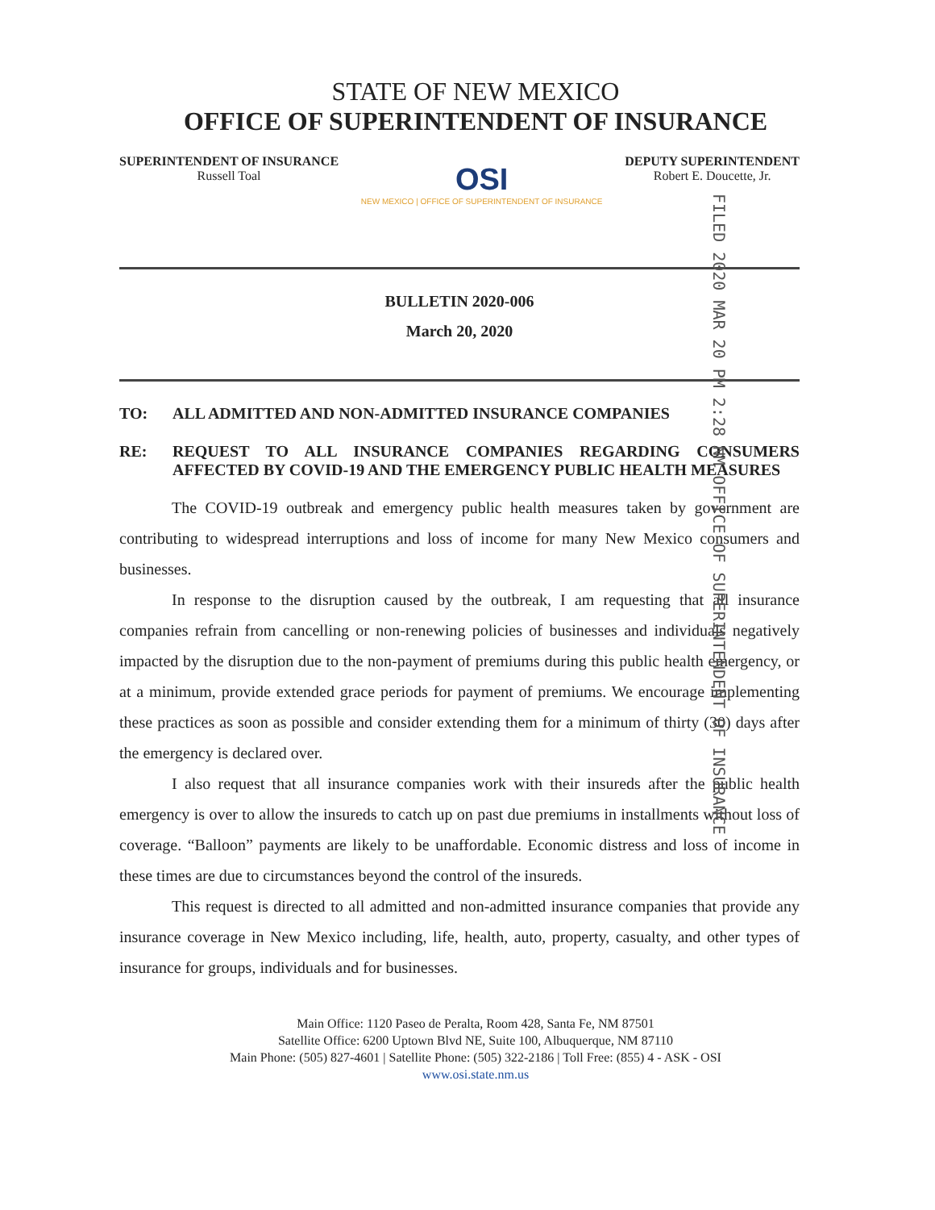STATE OF NEW MEXICO
OFFICE OF SUPERINTENDENT OF INSURANCE
SUPERINTENDENT OF INSURANCE
Russell Toal
OSI
NEW MEXICO | OFFICE OF SUPERINTENDENT OF INSURANCE
DEPUTY SUPERINTENDENT
Robert E. Doucette, Jr.
FILED 2020 MAR 20 PM 2:28 NM OFFICE OF SUPERINTENDENT OF INSURANCE
BULLETIN 2020-006
March 20, 2020
TO: ALL ADMITTED AND NON-ADMITTED INSURANCE COMPANIES
RE: REQUEST TO ALL INSURANCE COMPANIES REGARDING CONSUMERS AFFECTED BY COVID-19 AND THE EMERGENCY PUBLIC HEALTH MEASURES
The COVID-19 outbreak and emergency public health measures taken by government are contributing to widespread interruptions and loss of income for many New Mexico consumers and businesses.
In response to the disruption caused by the outbreak, I am requesting that all insurance companies refrain from cancelling or non-renewing policies of businesses and individuals negatively impacted by the disruption due to the non-payment of premiums during this public health emergency, or at a minimum, provide extended grace periods for payment of premiums. We encourage implementing these practices as soon as possible and consider extending them for a minimum of thirty (30) days after the emergency is declared over.
I also request that all insurance companies work with their insureds after the public health emergency is over to allow the insureds to catch up on past due premiums in installments without loss of coverage. “Balloon” payments are likely to be unaffordable. Economic distress and loss of income in these times are due to circumstances beyond the control of the insureds.
This request is directed to all admitted and non-admitted insurance companies that provide any insurance coverage in New Mexico including, life, health, auto, property, casualty, and other types of insurance for groups, individuals and for businesses.
Main Office: 1120 Paseo de Peralta, Room 428, Santa Fe, NM 87501
Satellite Office: 6200 Uptown Blvd NE, Suite 100, Albuquerque, NM 87110
Main Phone: (505) 827-4601 | Satellite Phone: (505) 322-2186 | Toll Free: (855) 4 - ASK - OSI
www.osi.state.nm.us